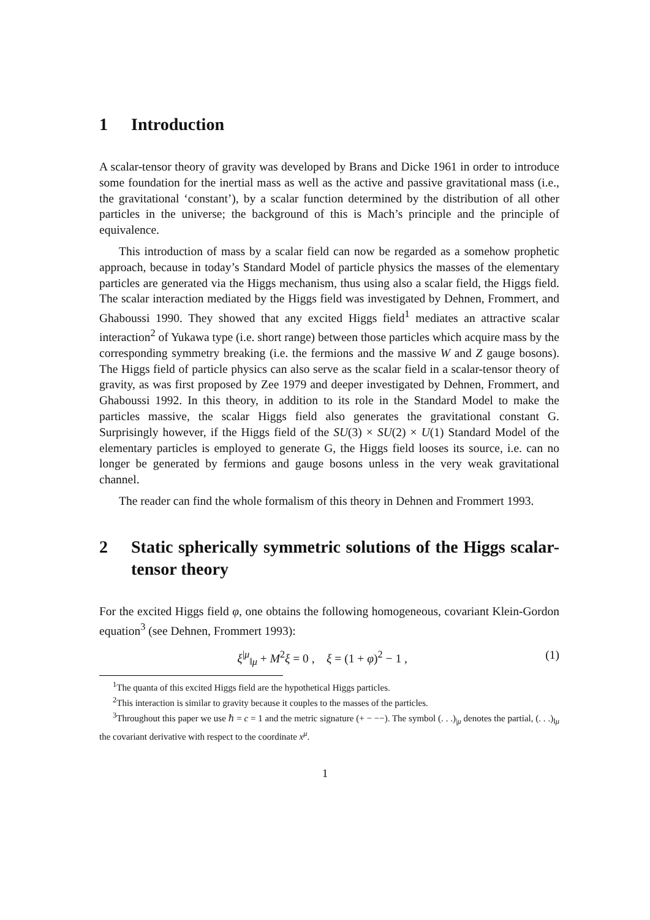1 Introduction
A scalar-tensor theory of gravity was developed by Brans and Dicke 1961 in order to introduce some foundation for the inertial mass as well as the active and passive gravitational mass (i.e., the gravitational ‘constant’), by a scalar function determined by the distribution of all other particles in the universe; the background of this is Mach’s principle and the principle of equivalence.
This introduction of mass by a scalar field can now be regarded as a somehow prophetic approach, because in today’s Standard Model of particle physics the masses of the elementary particles are generated via the Higgs mechanism, thus using also a scalar field, the Higgs field. The scalar interaction mediated by the Higgs field was investigated by Dehnen, Frommert, and Ghaboussi 1990. They showed that any excited Higgs field<sup>1</sup> mediates an attractive scalar interaction<sup>2</sup> of Yukawa type (i.e. short range) between those particles which acquire mass by the corresponding symmetry breaking (i.e. the fermions and the massive W and Z gauge bosons). The Higgs field of particle physics can also serve as the scalar field in a scalar-tensor theory of gravity, as was first proposed by Zee 1979 and deeper investigated by Dehnen, Frommert, and Ghaboussi 1992. In this theory, in addition to its role in the Standard Model to make the particles massive, the scalar Higgs field also generates the gravitational constant G. Surprisingly however, if the Higgs field of the SU(3) × SU(2) × U(1) Standard Model of the elementary particles is employed to generate G, the Higgs field looses its source, i.e. can no longer be generated by fermions and gauge bosons unless in the very weak gravitational channel.
The reader can find the whole formalism of this theory in Dehnen and Frommert 1993.
2 Static spherically symmetric solutions of the Higgs scalar-tensor theory
For the excited Higgs field φ, one obtains the following homogeneous, covariant Klein-Gordon equation<sup>3</sup> (see Dehnen, Frommert 1993):
ξ<sup>|μ</sup><sub>‖μ</sub> + M<sup>2</sup>ξ = 0 , ξ = (1 + φ)<sup>2</sup> − 1 , (1)
<sup>1</sup> The quanta of this excited Higgs field are the hypothetical Higgs particles.
<sup>2</sup> This interaction is similar to gravity because it couples to the masses of the particles.
<sup>3</sup> Throughout this paper we use ℏ = c = 1 and the metric signature (+ − −−). The symbol (. . .)<sub>|μ</sub> denotes the partial, (. . .)<sub>‖μ</sub> the covariant derivative with respect to the coordinate x<sup>μ</sup>.
1